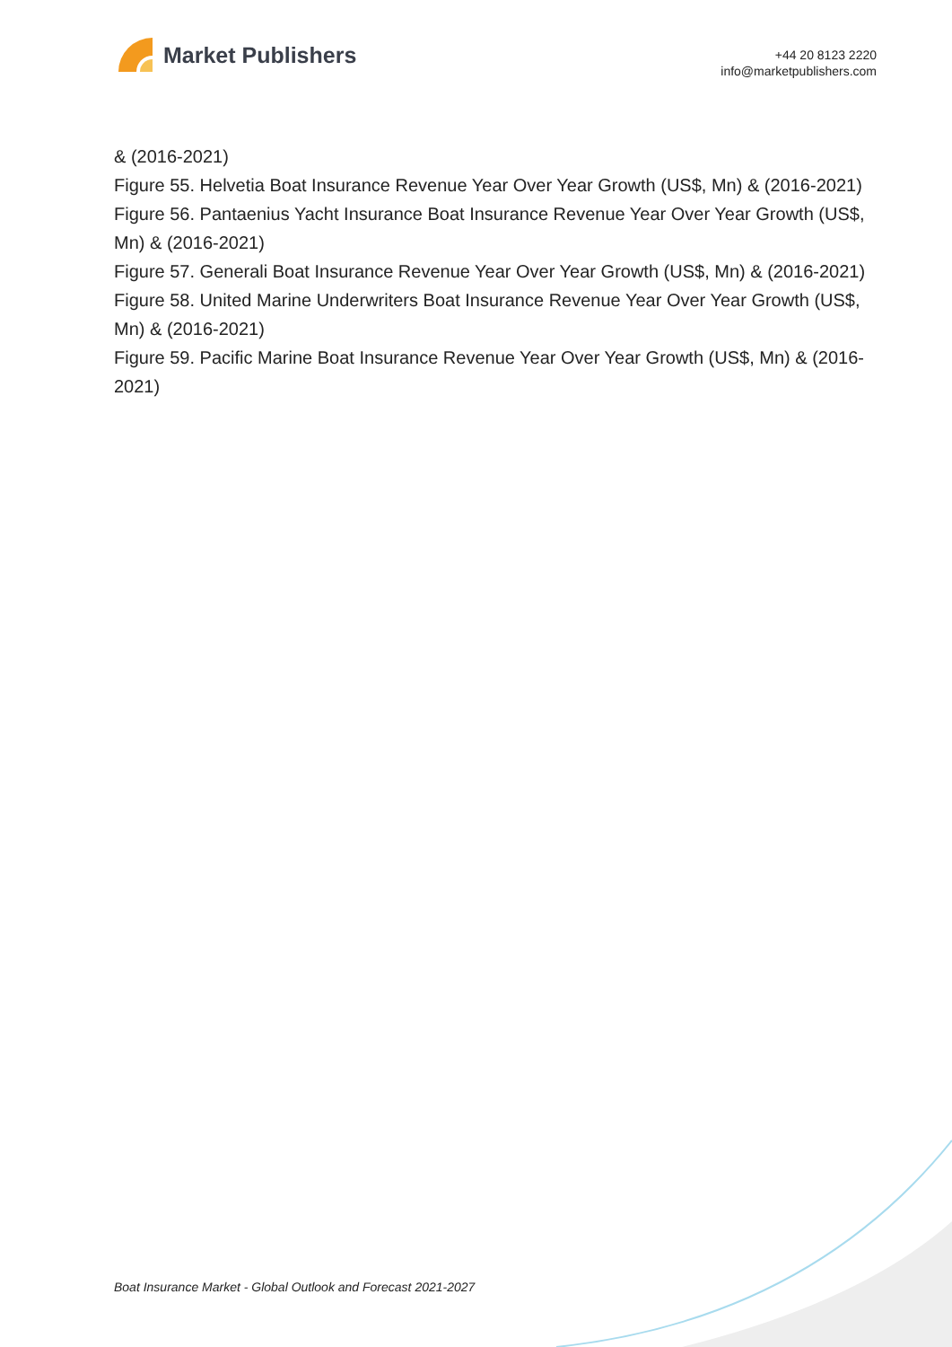Market Publishers
+44 20 8123 2220
info@marketpublishers.com
& (2016-2021)
Figure 55. Helvetia Boat Insurance Revenue Year Over Year Growth (US$, Mn) & (2016-2021)
Figure 56. Pantaenius Yacht Insurance Boat Insurance Revenue Year Over Year Growth (US$, Mn) & (2016-2021)
Figure 57. Generali Boat Insurance Revenue Year Over Year Growth (US$, Mn) & (2016-2021)
Figure 58. United Marine Underwriters Boat Insurance Revenue Year Over Year Growth (US$, Mn) & (2016-2021)
Figure 59. Pacific Marine Boat Insurance Revenue Year Over Year Growth (US$, Mn) & (2016-2021)
Boat Insurance Market - Global Outlook and Forecast 2021-2027